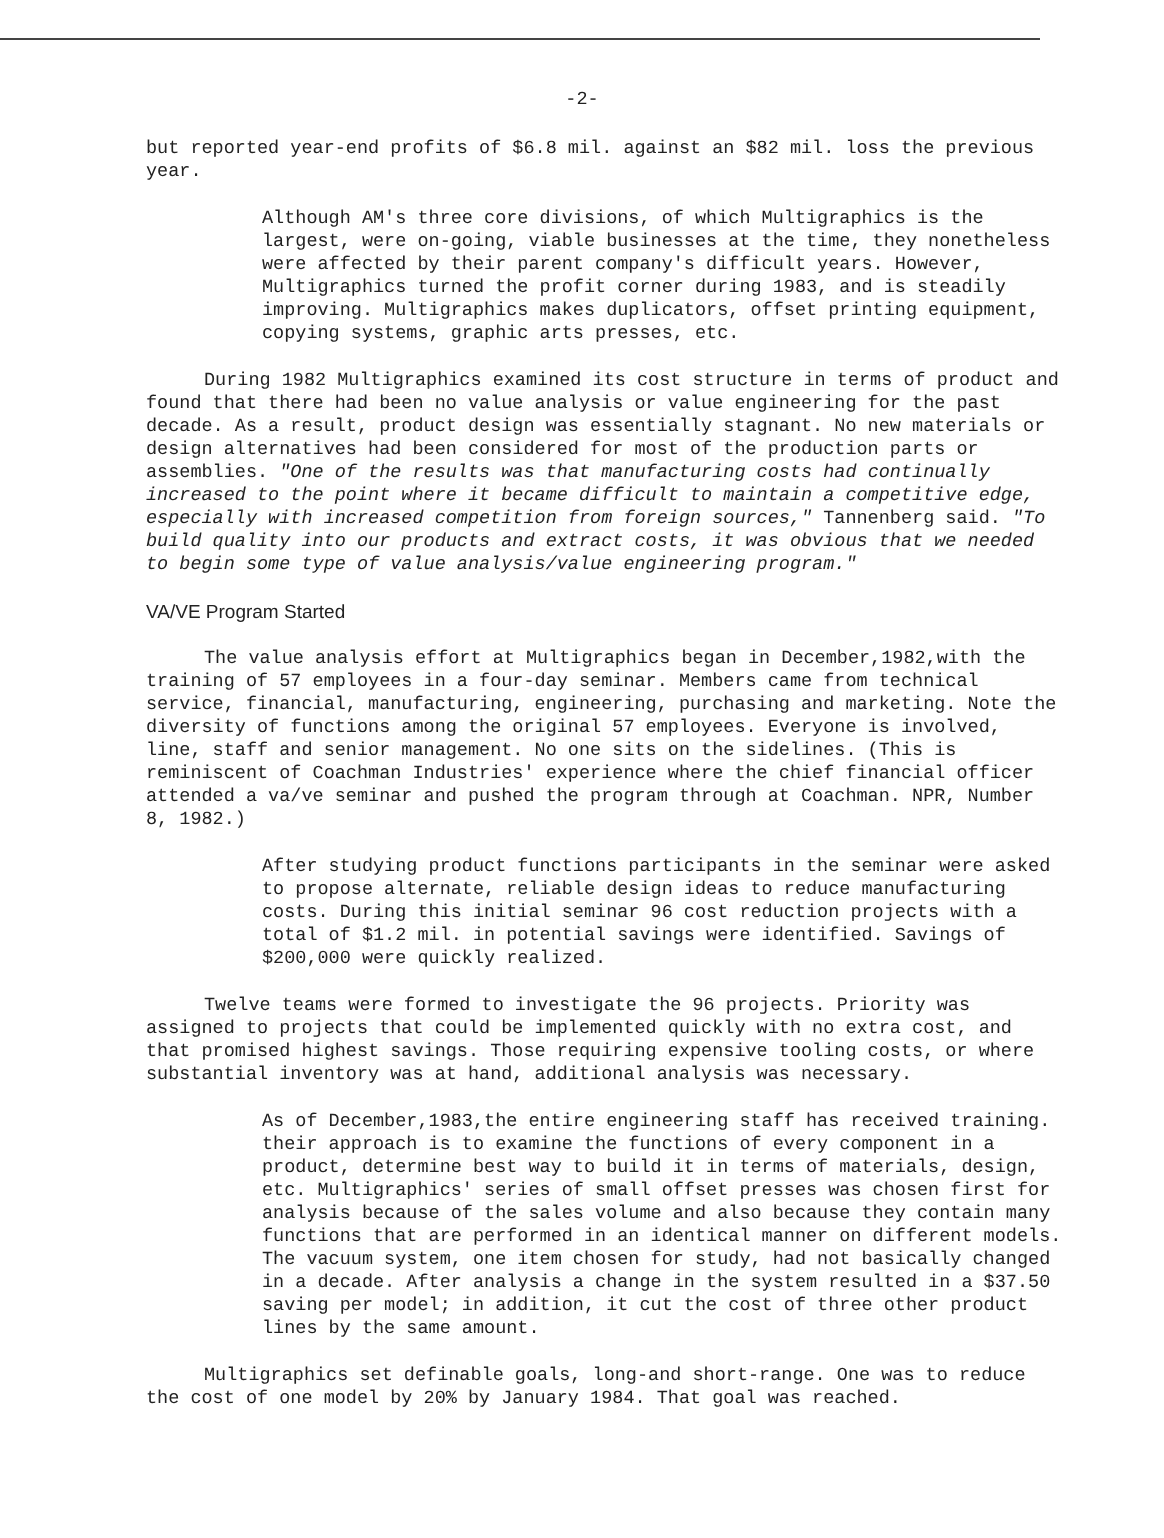-2-
but reported year-end profits of $6.8 mil. against an $82 mil. loss the previous year.
Although AM's three core divisions, of which Multigraphics is the largest, were on-going, viable businesses at the time, they nonetheless were affected by their parent company's difficult years. However, Multigraphics turned the profit corner during 1983, and is steadily improving. Multigraphics makes duplicators, offset printing equipment, copying systems, graphic arts presses, etc.
During 1982 Multigraphics examined its cost structure in terms of product and found that there had been no value analysis or value engineering for the past decade. As a result, product design was essentially stagnant. No new materials or design alternatives had been considered for most of the production parts or assemblies. "One of the results was that manufacturing costs had continually increased to the point where it became difficult to maintain a competitive edge, especially with increased competition from foreign sources," Tannenberg said. "To build quality into our products and extract costs, it was obvious that we needed to begin some type of value analysis/value engineering program."
VA/VE Program Started
The value analysis effort at Multigraphics began in December,1982,with the training of 57 employees in a four-day seminar. Members came from technical service, financial, manufacturing, engineering, purchasing and marketing. Note the diversity of functions among the original 57 employees. Everyone is involved, line, staff and senior management. No one sits on the sidelines. (This is reminiscent of Coachman Industries' experience where the chief financial officer attended a va/ve seminar and pushed the program through at Coachman. NPR, Number 8, 1982.)
After studying product functions participants in the seminar were asked to propose alternate, reliable design ideas to reduce manufacturing costs. During this initial seminar 96 cost reduction projects with a total of $1.2 mil. in potential savings were identified. Savings of $200,000 were quickly realized.
Twelve teams were formed to investigate the 96 projects. Priority was assigned to projects that could be implemented quickly with no extra cost, and that promised highest savings. Those requiring expensive tooling costs, or where substantial inventory was at hand, additional analysis was necessary.
As of December,1983,the entire engineering staff has received training. their approach is to examine the functions of every component in a product, determine best way to build it in terms of materials, design, etc. Multigraphics' series of small offset presses was chosen first for analysis because of the sales volume and also because they contain many functions that are performed in an identical manner on different models. The vacuum system, one item chosen for study, had not basically changed in a decade. After analysis a change in the system resulted in a $37.50 saving per model; in addition, it cut the cost of three other product lines by the same amount.
Multigraphics set definable goals, long-and short-range. One was to reduce the cost of one model by 20% by January 1984. That goal was reached.